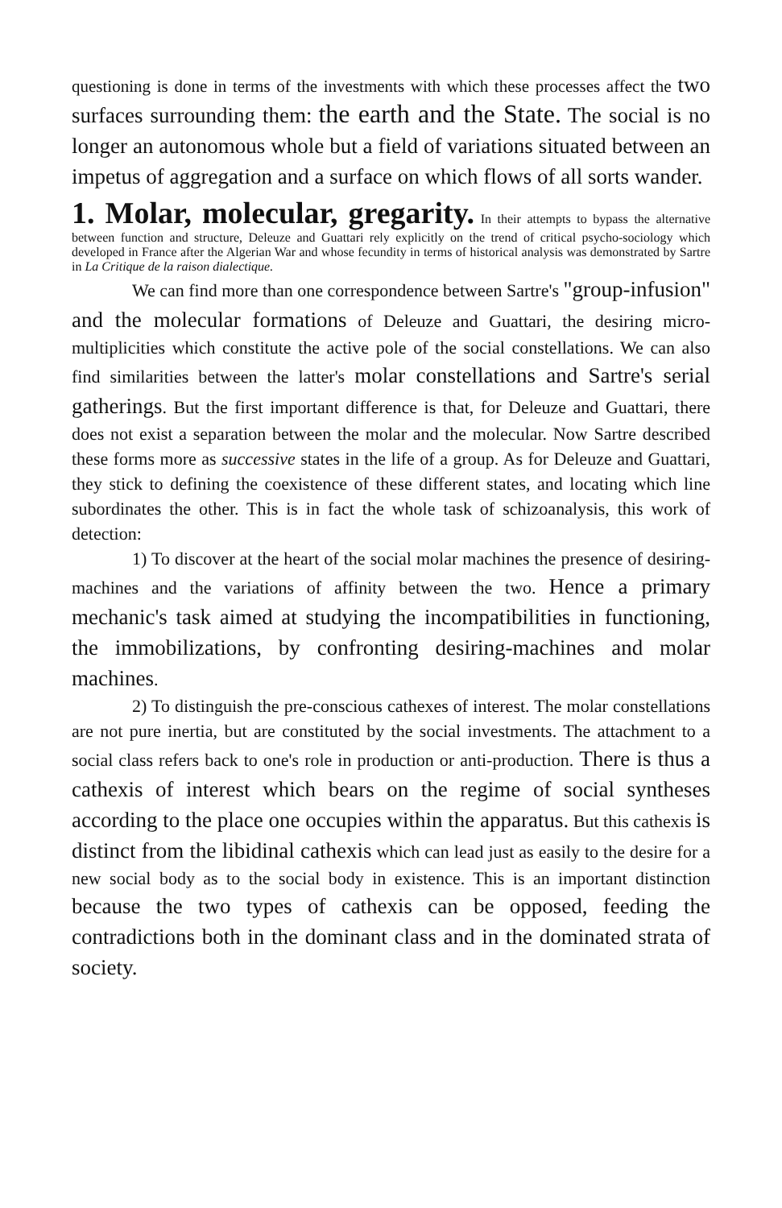questioning is done in terms of the investments with which these processes affect the two surfaces surrounding them: the earth and the State. The social is no longer an autonomous whole but a field of variations situated between an impetus of aggregation and a surface on which flows of all sorts wander.
1. Molar, molecular, gregarity.
In their attempts to bypass the alternative between function and structure, Deleuze and Guattari rely explicitly on the trend of critical psycho-sociology which developed in France after the Algerian War and whose fecundity in terms of historical analysis was demonstrated by Sartre in La Critique de la raison dialectique.
We can find more than one correspondence between Sartre's "group-infusion" and the molecular formations of Deleuze and Guattari, the desiring micro-multiplicities which constitute the active pole of the social constellations. We can also find similarities between the latter's molar constellations and Sartre's serial gatherings. But the first important difference is that, for Deleuze and Guattari, there does not exist a separation between the molar and the molecular. Now Sartre described these forms more as successive states in the life of a group. As for Deleuze and Guattari, they stick to defining the coexistence of these different states, and locating which line subordinates the other. This is in fact the whole task of schizoanalysis, this work of detection:
1) To discover at the heart of the social molar machines the presence of desiring-machines and the variations of affinity between the two. Hence a primary mechanic's task aimed at studying the incompatibilities in functioning, the immobilizations, by confronting desiring-machines and molar machines.
2) To distinguish the pre-conscious cathexes of interest. The molar constellations are not pure inertia, but are constituted by the social investments. The attachment to a social class refers back to one's role in production or anti-production. There is thus a cathexis of interest which bears on the regime of social syntheses according to the place one occupies within the apparatus. But this cathexis is distinct from the libidinal cathexis which can lead just as easily to the desire for a new social body as to the social body in existence. This is an important distinction because the two types of cathexis can be opposed, feeding the contradictions both in the dominant class and in the dominated strata of society.